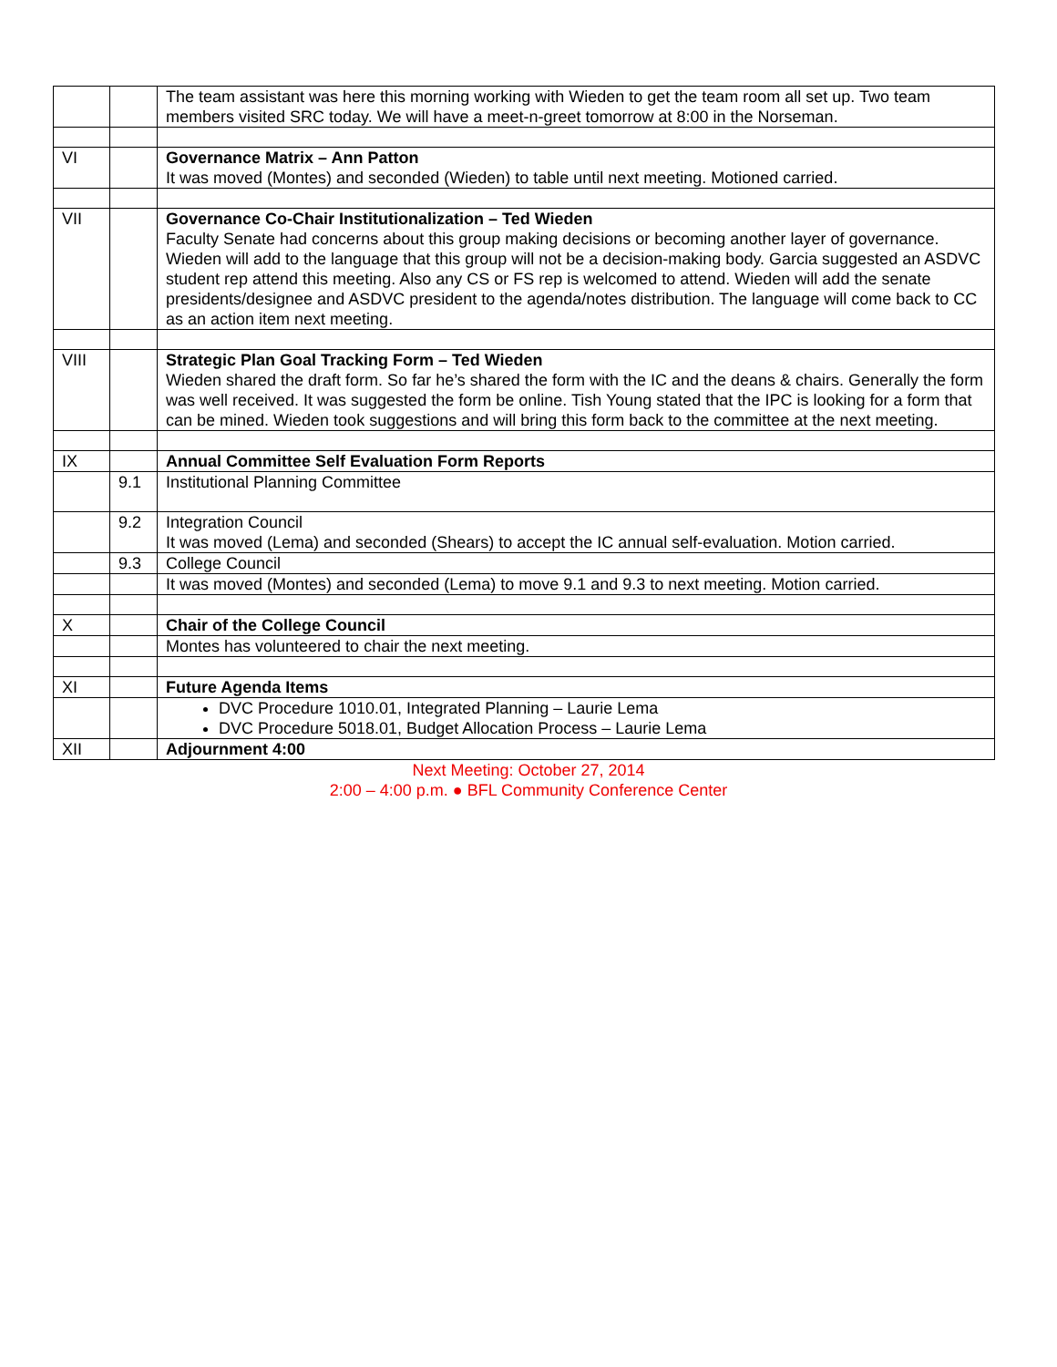| | | The team assistant was here this morning working with Wieden to get the team room all set up. Two team members visited SRC today. We will have a meet-n-greet tomorrow at 8:00 in the Norseman. |
| VI | | Governance Matrix – Ann Patton It was moved (Montes) and seconded (Wieden) to table until next meeting. Motioned carried. |
| VII | | Governance Co-Chair Institutionalization – Ted Wieden Faculty Senate had concerns about this group making decisions or becoming another layer of governance. Wieden will add to the language that this group will not be a decision-making body. Garcia suggested an ASDVC student rep attend this meeting. Also any CS or FS rep is welcomed to attend. Wieden will add the senate presidents/designee and ASDVC president to the agenda/notes distribution. The language will come back to CC as an action item next meeting. |
| VIII | | Strategic Plan Goal Tracking Form – Ted Wieden Wieden shared the draft form. So far he’s shared the form with the IC and the deans & chairs. Generally the form was well received. It was suggested the form be online. Tish Young stated that the IPC is looking for a form that can be mined. Wieden took suggestions and will bring this form back to the committee at the next meeting. |
| IX | | Annual Committee Self Evaluation Form Reports |
| | 9.1 | Institutional Planning Committee |
| | 9.2 | Integration Council It was moved (Lema) and seconded (Shears) to accept the IC annual self-evaluation. Motion carried. |
| | 9.3 | College Council |
| | | It was moved (Montes) and seconded (Lema) to move 9.1 and 9.3 to next meeting. Motion carried. |
| X | | Chair of the College Council |
| | | Montes has volunteered to chair the next meeting. |
| XI | | Future Agenda Items |
| | | DVC Procedure 1010.01, Integrated Planning – Laurie Lema DVC Procedure 5018.01, Budget Allocation Process – Laurie Lema |
| XII | | Adjournment 4:00 |
Next Meeting: October 27, 2014
2:00 – 4:00 p.m. ● BFL Community Conference Center